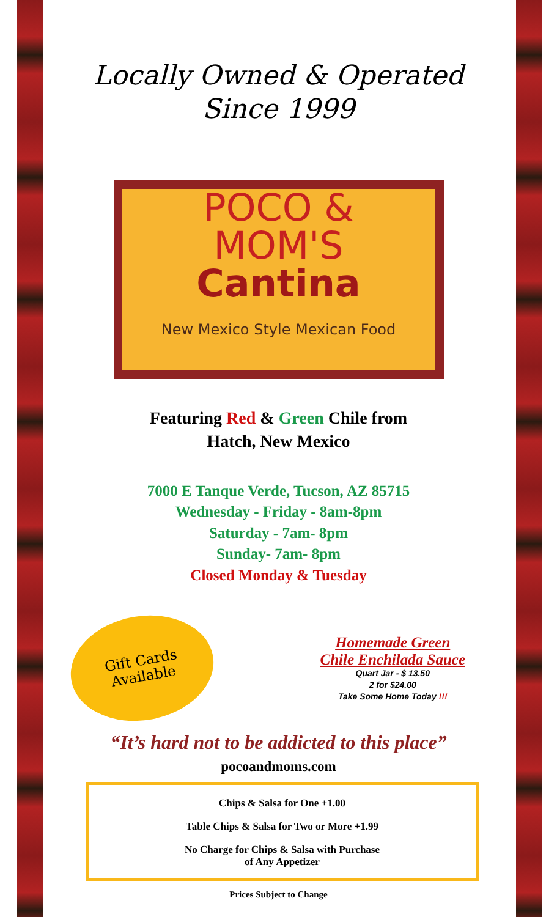Locally Owned & Operated
Since 1999
POCO &
MOM'S
Cantina
New Mexico Style Mexican Food
Featuring Red & Green Chile from
Hatch, New Mexico
7000 E Tanque Verde, Tucson, AZ 85715
Wednesday - Friday - 8am-8pm
Saturday - 7am- 8pm
Sunday- 7am- 8pm
Closed Monday & Tuesday
Gift Cards
Available
Homemade Green
Chile Enchilada Sauce
Quart Jar - $ 13.50
2 for $24.00
Take Some Home Today !!!
“It’s hard not to be addicted to this place”
pocoandmoms.com
Chips & Salsa for One +1.00
Table Chips & Salsa for Two or More +1.99
No Charge for Chips & Salsa with Purchase
of Any Appetizer
Prices Subject to Change